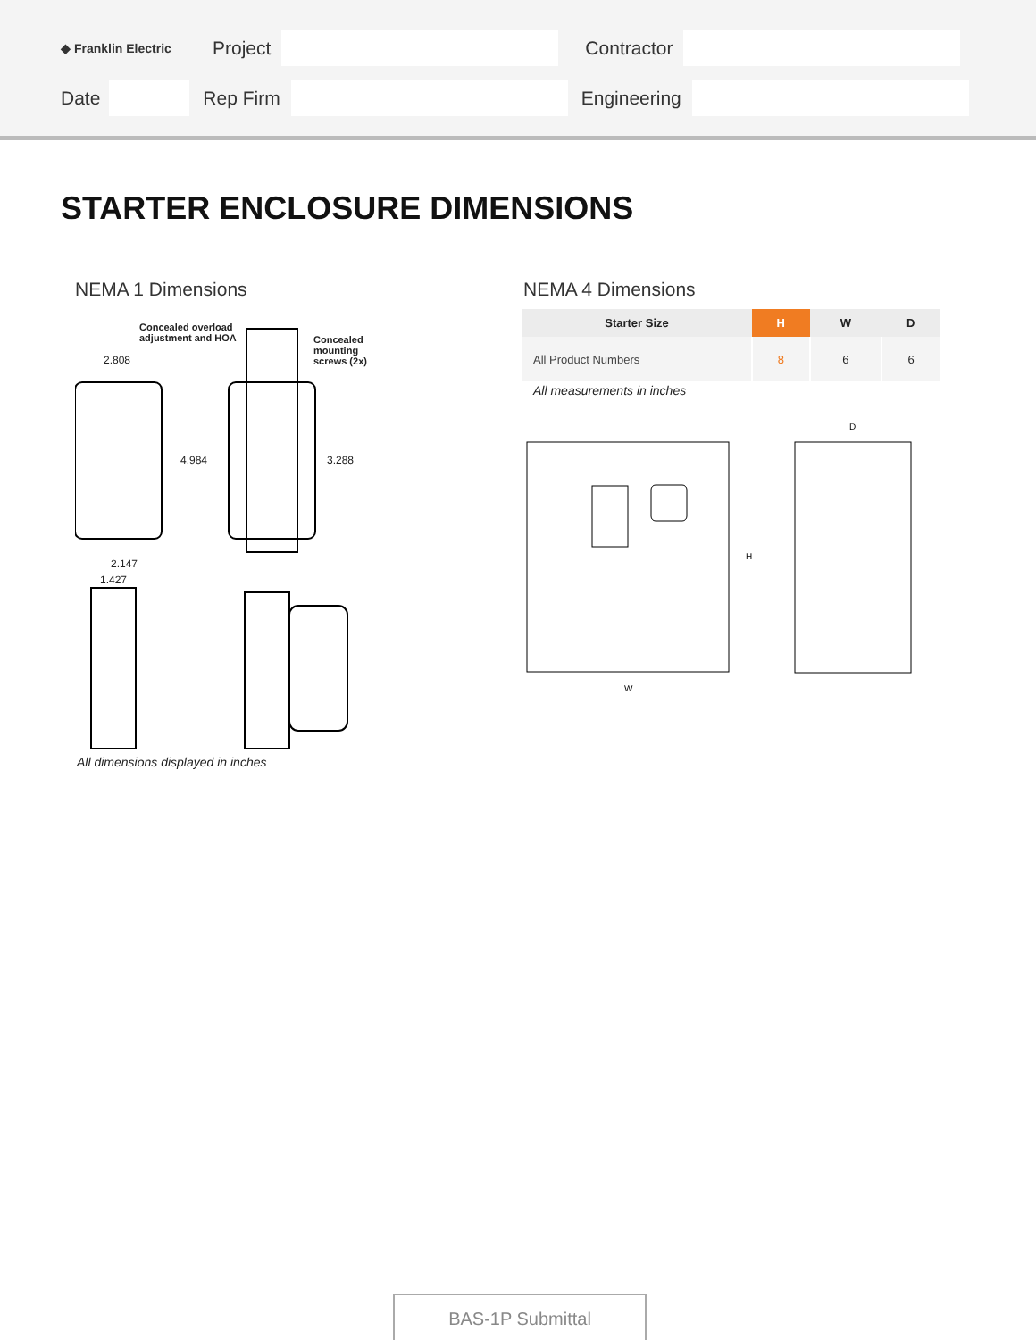◆ Franklin Electric Project Contractor
Date Rep Firm Engineering
STARTER ENCLOSURE DIMENSIONS
NEMA 1 Dimensions NEMA 4 Dimensions
Concealed overload
adjustment and HOA
Concealed
mounting
screws (2x)
2.808
4.984 3.288
2.147
1.427
All dimensions displayed in inches
| Starter Size | H | W | D |
| --- | --- | --- | --- |
| All Product Numbers | 8 | 6 | 6 |
All measurements in inches
H
W
D
BAS-1P Submittal